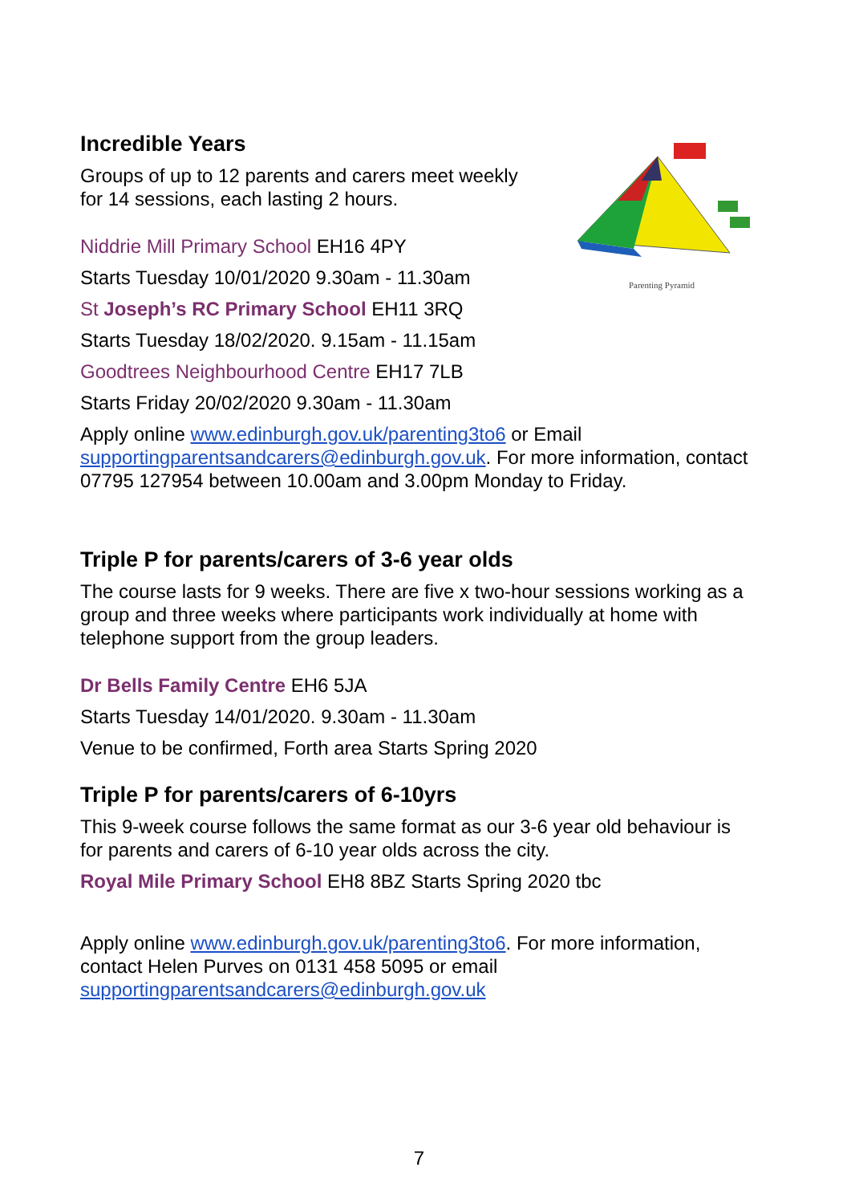Parenting Pyramid
Incredible Years
Groups of up to 12 parents and carers meet weekly
for 14 sessions, each lasting 2 hours.
Niddrie Mill Primary School EH16 4PY
Starts Tuesday 10/01/2020 9.30am - 11.30am
St Joseph’s RC Primary School EH11 3RQ
Starts Tuesday 18/02/2020. 9.15am - 11.15am
Goodtrees Neighbourhood Centre EH17 7LB
Starts Friday 20/02/2020 9.30am - 11.30am
Apply online www.edinburgh.gov.uk/parenting3to6 or Email supportingparentsandcarers@edinburgh.gov.uk. For more information, contact 07795 127954 between 10.00am and 3.00pm Monday to Friday.
Triple P for parents/carers of 3-6 year olds
The course lasts for 9 weeks. There are five x two-hour sessions working as a group and three weeks where participants work individually at home with telephone support from the group leaders.
Dr Bells Family Centre EH6 5JA
Starts Tuesday 14/01/2020. 9.30am - 11.30am
Venue to be confirmed, Forth area Starts Spring 2020
Triple P for parents/carers of 6-10yrs
This 9-week course follows the same format as our 3-6 year old behaviour is for parents and carers of 6-10 year olds across the city.
Royal Mile Primary School EH8 8BZ Starts Spring 2020 tbc
Apply online www.edinburgh.gov.uk/parenting3to6. For more information, contact Helen Purves on 0131 458 5095 or email supportingparentsandcarers@edinburgh.gov.uk
7